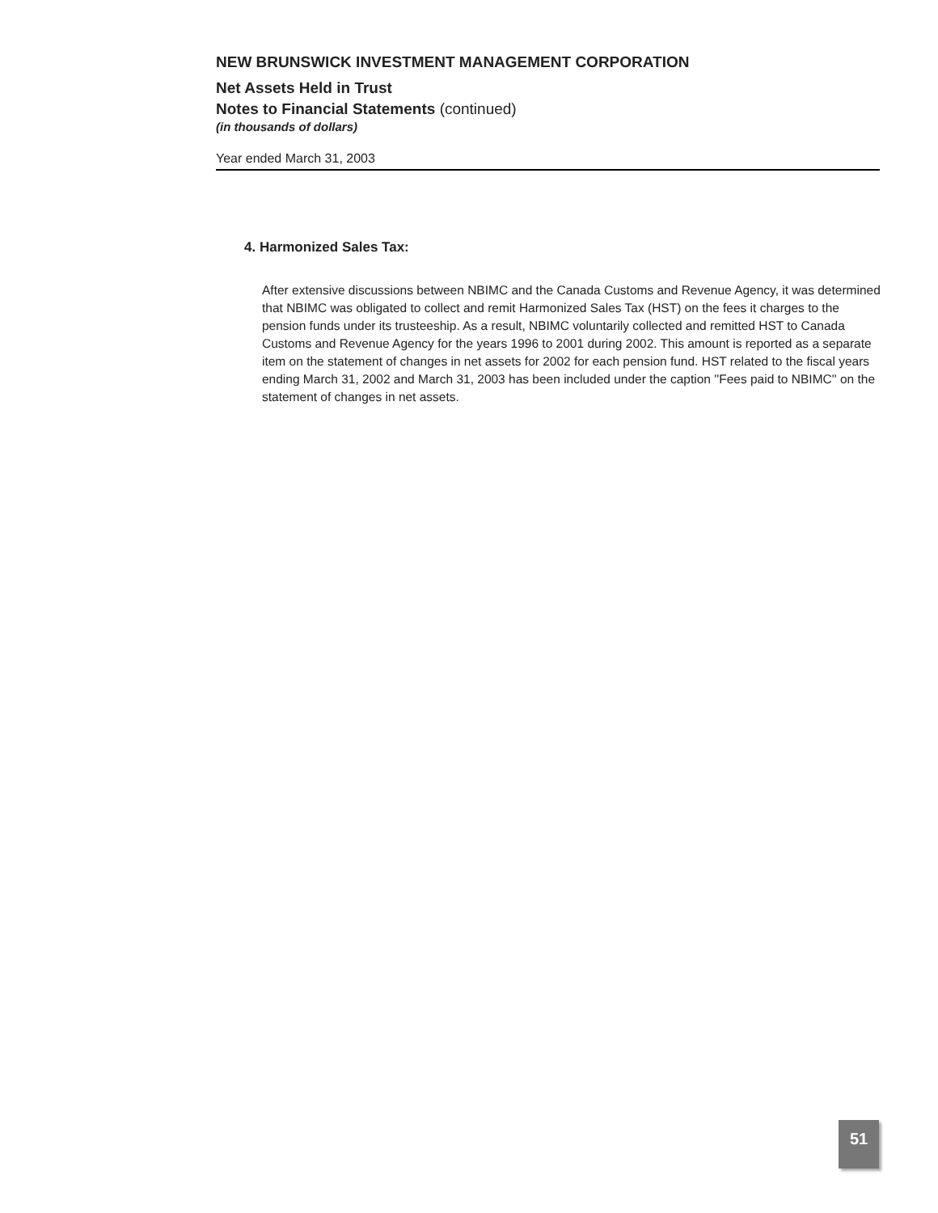NEW BRUNSWICK INVESTMENT MANAGEMENT CORPORATION
Net Assets Held in Trust
Notes to Financial Statements (continued)
(in thousands of dollars)
Year ended March 31, 2003
4. Harmonized Sales Tax:
After extensive discussions between NBIMC and the Canada Customs and Revenue Agency, it was determined that NBIMC was obligated to collect and remit Harmonized Sales Tax (HST) on the fees it charges to the pension funds under its trusteeship. As a result, NBIMC voluntarily collected and remitted HST to Canada Customs and Revenue Agency for the years 1996 to 2001 during 2002. This amount is reported as a separate item on the statement of changes in net assets for 2002 for each pension fund. HST related to the fiscal years ending March 31, 2002 and March 31, 2003 has been included under the caption ''Fees paid to NBIMC'' on the statement of changes in net assets.
51